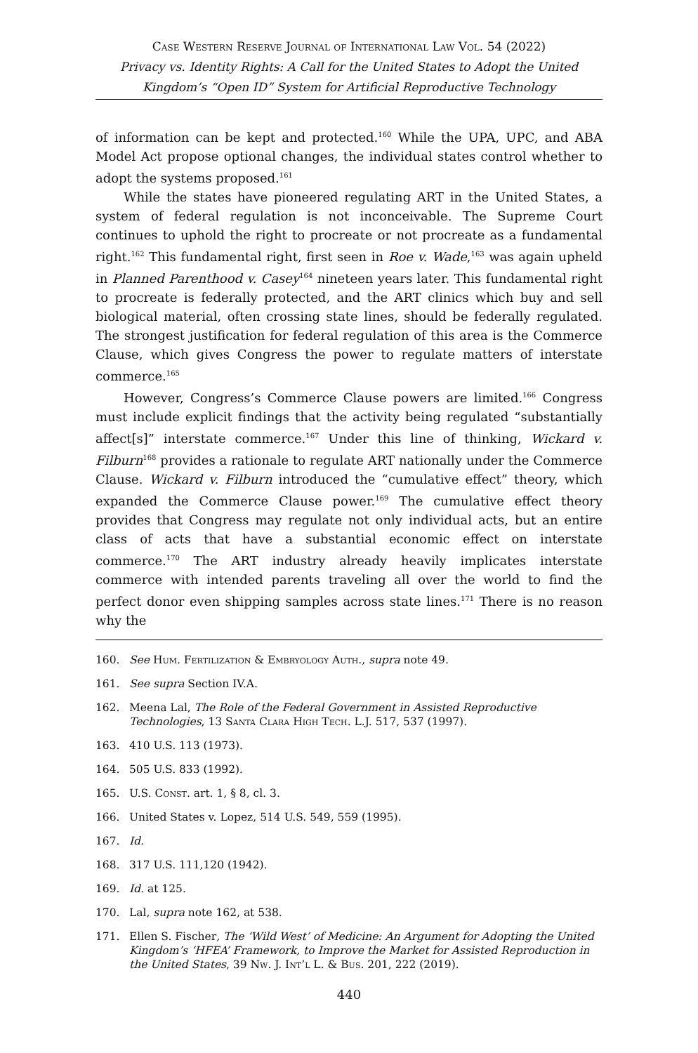Case Western Reserve Journal of International Law Vol. 54 (2022)
Privacy vs. Identity Rights: A Call for the United States to Adopt the United Kingdom’s “Open ID” System for Artificial Reproductive Technology
of information can be kept and protected.<sup>160</sup> While the UPA, UPC, and ABA Model Act propose optional changes, the individual states control whether to adopt the systems proposed.<sup>161</sup>
While the states have pioneered regulating ART in the United States, a system of federal regulation is not inconceivable. The Supreme Court continues to uphold the right to procreate or not procreate as a fundamental right.<sup>162</sup> This fundamental right, first seen in Roe v. Wade,<sup>163</sup> was again upheld in Planned Parenthood v. Casey<sup>164</sup> nineteen years later. This fundamental right to procreate is federally protected, and the ART clinics which buy and sell biological material, often crossing state lines, should be federally regulated. The strongest justification for federal regulation of this area is the Commerce Clause, which gives Congress the power to regulate matters of interstate commerce.<sup>165</sup>
However, Congress’s Commerce Clause powers are limited.<sup>166</sup> Congress must include explicit findings that the activity being regulated “substantially affect[s]” interstate commerce.<sup>167</sup> Under this line of thinking, Wickard v. Filburn<sup>168</sup> provides a rationale to regulate ART nationally under the Commerce Clause. Wickard v. Filburn introduced the “cumulative effect” theory, which expanded the Commerce Clause power.<sup>169</sup> The cumulative effect theory provides that Congress may regulate not only individual acts, but an entire class of acts that have a substantial economic effect on interstate commerce.<sup>170</sup> The ART industry already heavily implicates interstate commerce with intended parents traveling all over the world to find the perfect donor even shipping samples across state lines.<sup>171</sup> There is no reason why the
160. See Hum. Fertilization & Embryology Auth., supra note 49.
161. See supra Section IV.A.
162. Meena Lal, The Role of the Federal Government in Assisted Reproductive Technologies, 13 Santa Clara High Tech. L.J. 517, 537 (1997).
163. 410 U.S. 113 (1973).
164. 505 U.S. 833 (1992).
165. U.S. Const. art. 1, § 8, cl. 3.
166. United States v. Lopez, 514 U.S. 549, 559 (1995).
167. Id.
168. 317 U.S. 111,120 (1942).
169. Id. at 125.
170. Lal, supra note 162, at 538.
171. Ellen S. Fischer, The ‘Wild West’ of Medicine: An Argument for Adopting the United Kingdom’s ‘HFEA’ Framework, to Improve the Market for Assisted Reproduction in the United States, 39 Nw. J. Int’l L. & Bus. 201, 222 (2019).
440